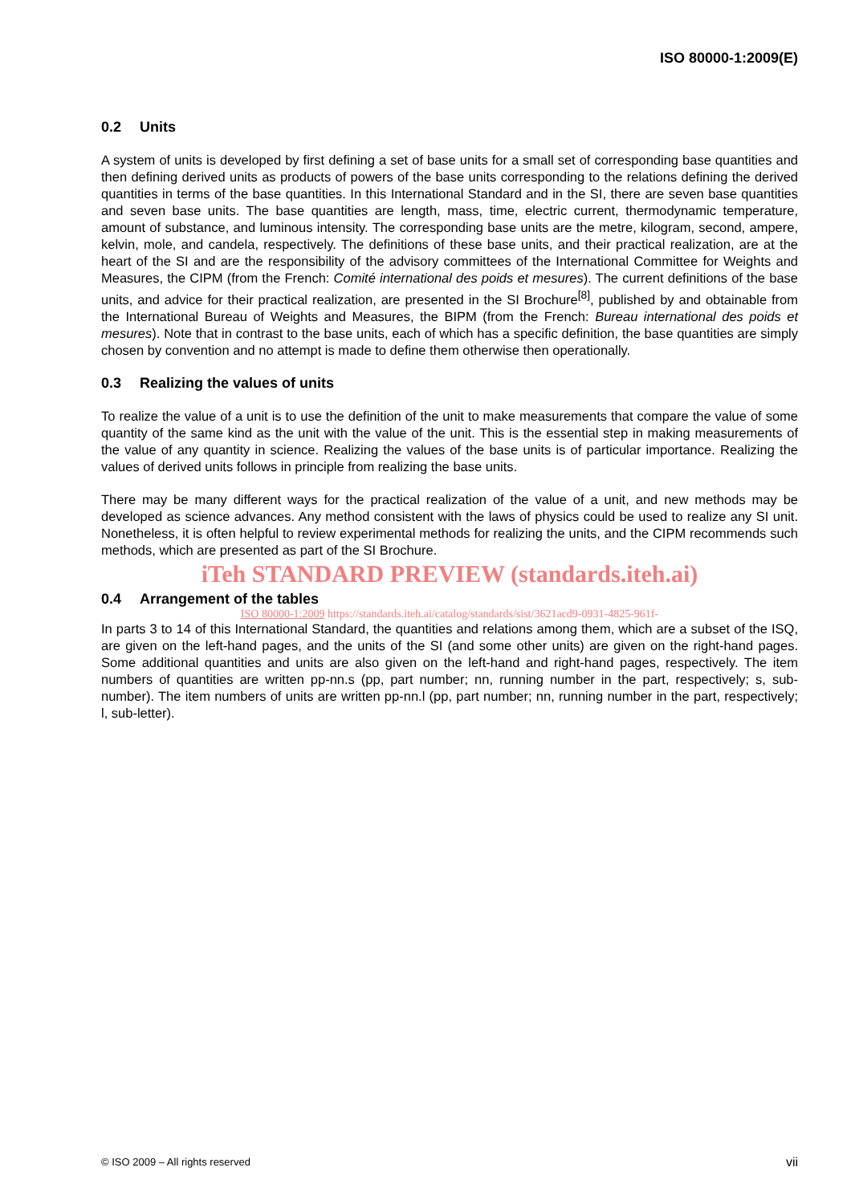ISO 80000-1:2009(E)
0.2 Units
A system of units is developed by first defining a set of base units for a small set of corresponding base quantities and then defining derived units as products of powers of the base units corresponding to the relations defining the derived quantities in terms of the base quantities. In this International Standard and in the SI, there are seven base quantities and seven base units. The base quantities are length, mass, time, electric current, thermodynamic temperature, amount of substance, and luminous intensity. The corresponding base units are the metre, kilogram, second, ampere, kelvin, mole, and candela, respectively. The definitions of these base units, and their practical realization, are at the heart of the SI and are the responsibility of the advisory committees of the International Committee for Weights and Measures, the CIPM (from the French: Comité international des poids et mesures). The current definitions of the base units, and advice for their practical realization, are presented in the SI Brochure<sup>[8]</sup>, published by and obtainable from the International Bureau of Weights and Measures, the BIPM (from the French: Bureau international des poids et mesures). Note that in contrast to the base units, each of which has a specific definition, the base quantities are simply chosen by convention and no attempt is made to define them otherwise then operationally.
0.3 Realizing the values of units
To realize the value of a unit is to use the definition of the unit to make measurements that compare the value of some quantity of the same kind as the unit with the value of the unit. This is the essential step in making measurements of the value of any quantity in science. Realizing the values of the base units is of particular importance. Realizing the values of derived units follows in principle from realizing the base units.
There may be many different ways for the practical realization of the value of a unit, and new methods may be developed as science advances. Any method consistent with the laws of physics could be used to realize any SI unit. Nonetheless, it is often helpful to review experimental methods for realizing the units, and the CIPM recommends such methods, which are presented as part of the SI Brochure.
iTeh STANDARD PREVIEW (standards.iteh.ai)
0.4 Arrangement of the tables
ISO 80000-1:2009 https://standards.iteh.ai/catalog/standards/sist/3621acd9-0931-4825-961f-
In parts 3 to 14 of this International Standard, the quantities and relations among them, which are a subset of the ISQ, are given on the left-hand pages, and the units of the SI (and some other units) are given on the right-hand pages. Some additional quantities and units are also given on the left-hand and right-hand pages, respectively. The item numbers of quantities are written pp-nn.s (pp, part number; nn, running number in the part, respectively; s, sub-number). The item numbers of units are written pp-nn.l (pp, part number; nn, running number in the part, respectively; l, sub-letter).
© ISO 2009 – All rights reserved vii